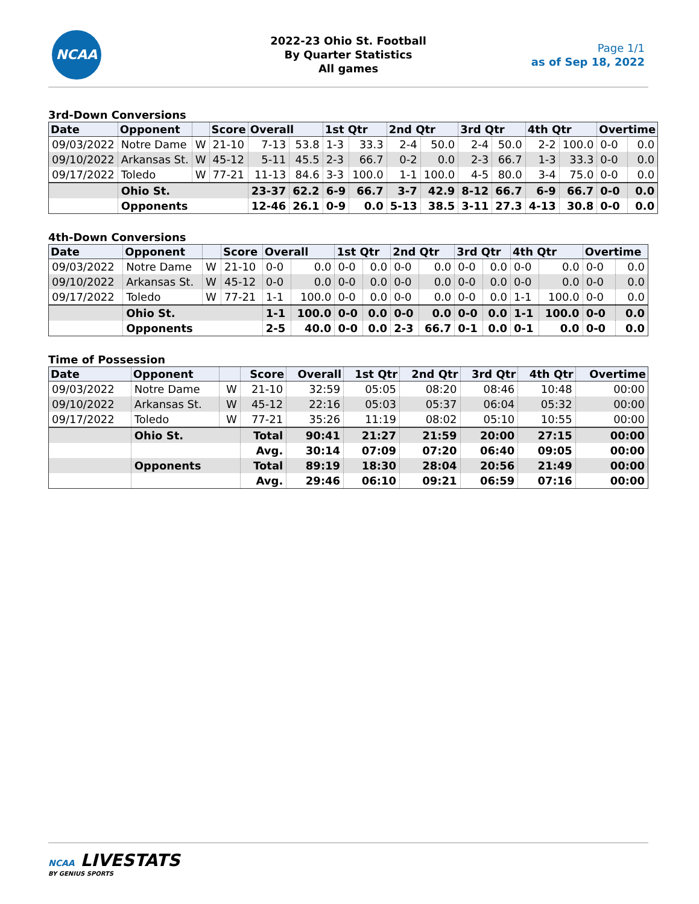NCAA
2022-23 Ohio St. Football
By Quarter Statistics
All games
Page 1/1
as of Sep 18, 2022
3rd-Down Conversions
| Date | Opponent | | Score | Overall | | 1st Qtr | | 2nd Qtr | | 3rd Qtr | | 4th Qtr | | Overtime | |
| --- | --- | --- | --- | --- | --- | --- | --- | --- | --- | --- | --- | --- | --- | --- | --- |
| 09/03/2022 | Notre Dame | W | 21-10 | 7-13 | 53.8 | 1-3 | 33.3 | 2-4 | 50.0 | 2-4 | 50.0 | 2-2 | 100.0 | 0-0 | 0.0 |
| 09/10/2022 | Arkansas St. | W | 45-12 | 5-11 | 45.5 | 2-3 | 66.7 | 0-2 | 0.0 | 2-3 | 66.7 | 1-3 | 33.3 | 0-0 | 0.0 |
| 09/17/2022 | Toledo | W | 77-21 | 11-13 | 84.6 | 3-3 | 100.0 | 1-1 | 100.0 | 4-5 | 80.0 | 3-4 | 75.0 | 0-0 | 0.0 |
| | Ohio St. | | | 23-37 | 62.2 | 6-9 | 66.7 | 3-7 | 42.9 | 8-12 | 66.7 | 6-9 | 66.7 | 0-0 | 0.0 |
| | Opponents | | | 12-46 | 26.1 | 0-9 | 0.0 | 5-13 | 38.5 | 3-11 | 27.3 | 4-13 | 30.8 | 0-0 | 0.0 |
4th-Down Conversions
| Date | Opponent | | Score | Overall | | 1st Qtr | | 2nd Qtr | | 3rd Qtr | | 4th Qtr | | Overtime | |
| --- | --- | --- | --- | --- | --- | --- | --- | --- | --- | --- | --- | --- | --- | --- | --- |
| 09/03/2022 | Notre Dame | W | 21-10 | 0-0 | 0.0 | 0-0 | 0.0 | 0-0 | 0.0 | 0-0 | 0.0 | 0-0 | 0.0 | 0-0 | 0.0 |
| 09/10/2022 | Arkansas St. | W | 45-12 | 0-0 | 0.0 | 0-0 | 0.0 | 0-0 | 0.0 | 0-0 | 0.0 | 0-0 | 0.0 | 0-0 | 0.0 |
| 09/17/2022 | Toledo | W | 77-21 | 1-1 | 100.0 | 0-0 | 0.0 | 0-0 | 0.0 | 0-0 | 0.0 | 1-1 | 100.0 | 0-0 | 0.0 |
| | Ohio St. | | | 1-1 | 100.0 | 0-0 | 0.0 | 0-0 | 0.0 | 0-0 | 0.0 | 1-1 | 100.0 | 0-0 | 0.0 |
| | Opponents | | | 2-5 | 40.0 | 0-0 | 0.0 | 2-3 | 66.7 | 0-1 | 0.0 | 0-1 | 0.0 | 0-0 | 0.0 |
Time of Possession
| Date | Opponent | | Score | Overall | 1st Qtr | 2nd Qtr | 3rd Qtr | 4th Qtr | Overtime |
| --- | --- | --- | --- | --- | --- | --- | --- | --- | --- |
| 09/03/2022 | Notre Dame | W | 21-10 | 32:59 | 05:05 | 08:20 | 08:46 | 10:48 | 00:00 |
| 09/10/2022 | Arkansas St. | W | 45-12 | 22:16 | 05:03 | 05:37 | 06:04 | 05:32 | 00:00 |
| 09/17/2022 | Toledo | W | 77-21 | 35:26 | 11:19 | 08:02 | 05:10 | 10:55 | 00:00 |
| | Ohio St. | | Total | 90:41 | 21:27 | 21:59 | 20:00 | 27:15 | 00:00 |
| | | | Avg. | 30:14 | 07:09 | 07:20 | 06:40 | 09:05 | 00:00 |
| | Opponents | | Total | 89:19 | 18:30 | 28:04 | 20:56 | 21:49 | 00:00 |
| | | | Avg. | 29:46 | 06:10 | 09:21 | 06:59 | 07:16 | 00:00 |
NCAA LIVESTATS
BY GENIUS SPORTS